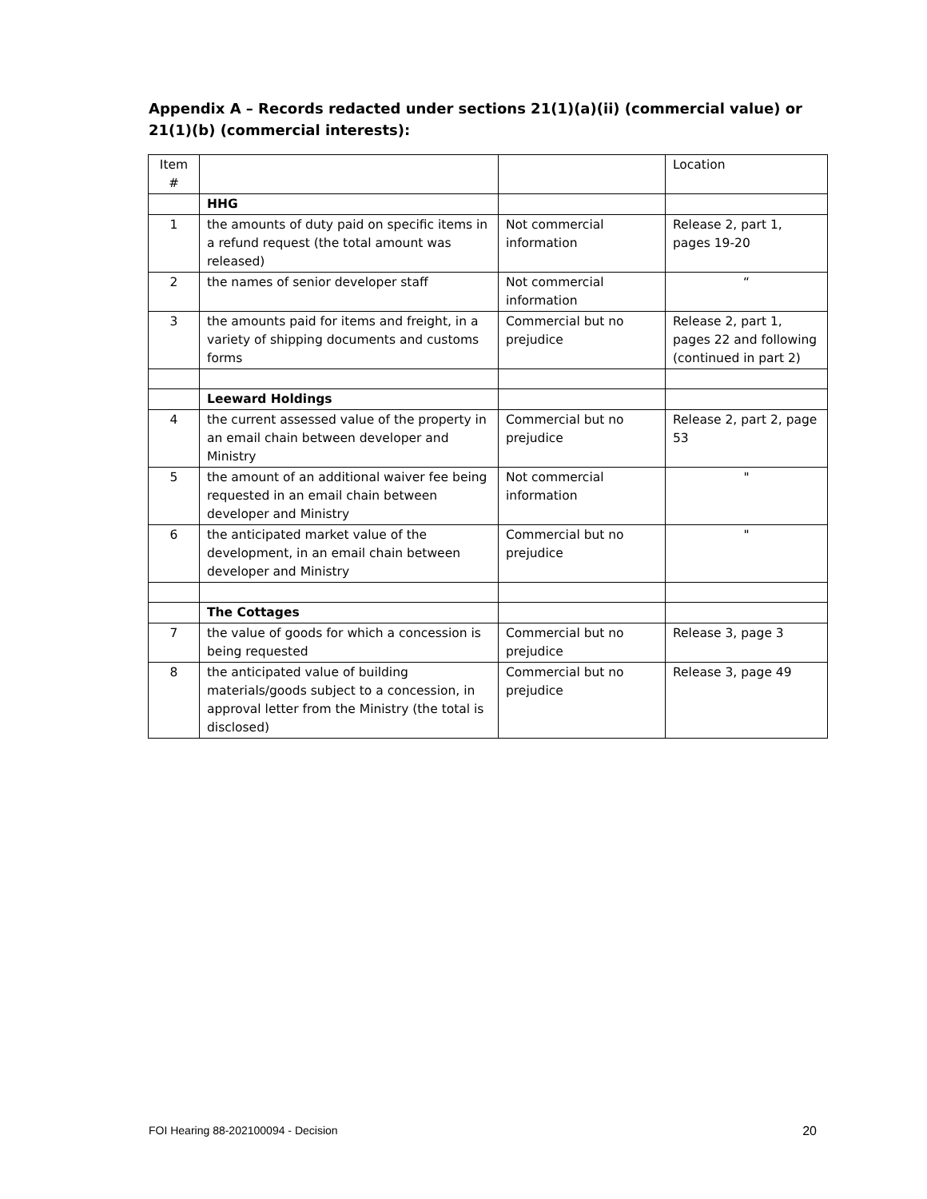Appendix A – Records redacted under sections 21(1)(a)(ii) (commercial value) or 21(1)(b) (commercial interests):
| Item # | | | Location |
| --- | --- | --- | --- |
| | HHG | | |
| 1 | the amounts of duty paid on specific items in a refund request (the total amount was released) | Not commercial information | Release 2, part 1, pages 19-20 |
| 2 | the names of senior developer staff | Not commercial information | “ |
| 3 | the amounts paid for items and freight, in a variety of shipping documents and customs forms | Commercial but no prejudice | Release 2, part 1, pages 22 and following (continued in part 2) |
| | Leeward Holdings | | |
| 4 | the current assessed value of the property in an email chain between developer and Ministry | Commercial but no prejudice | Release 2, part 2, page 53 |
| 5 | the amount of an additional waiver fee being requested in an email chain between developer and Ministry | Not commercial information | " |
| 6 | the anticipated market value of the development, in an email chain between developer and Ministry | Commercial but no prejudice | " |
| | The Cottages | | |
| 7 | the value of goods for which a concession is being requested | Commercial but no prejudice | Release 3, page 3 |
| 8 | the anticipated value of building materials/goods subject to a concession, in approval letter from the Ministry (the total is disclosed) | Commercial but no prejudice | Release 3, page 49 |
FOI Hearing 88-202100094 - Decision 20